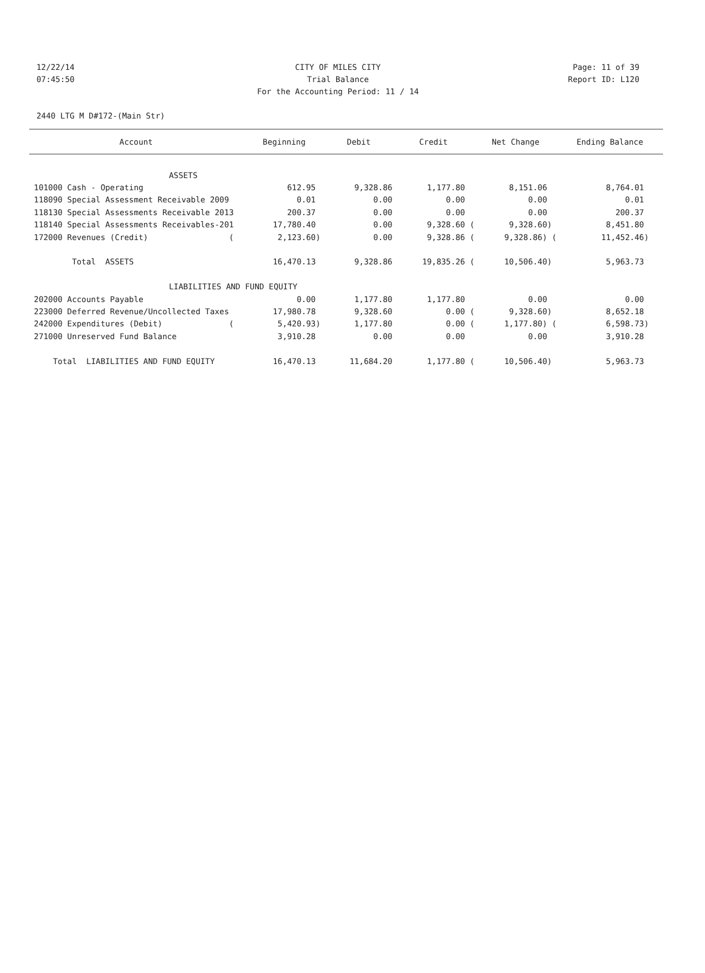12/22/14 CITY OF MILES CITY Page: 11 of 39
07:45:50 Trial Balance Report ID: L120
For the Accounting Period: 11 / 14
2440 LTG M D#172-(Main Str)
| Account | Beginning | Debit | Credit | Net Change | Ending Balance |
| --- | --- | --- | --- | --- | --- |
| ASSETS | | | | | |
| 101000 Cash - Operating | 612.95 | 9,328.86 | 1,177.80 | 8,151.06 | 8,764.01 |
| 118090 Special Assessment Receivable 2009 | 0.01 | 0.00 | 0.00 | 0.00 | 0.01 |
| 118130 Special Assessments Receivable 2013 | 200.37 | 0.00 | 0.00 | 0.00 | 200.37 |
| 118140 Special Assessments Receivables-201 | 17,780.40 | 0.00 | 9,328.60 ( | 9,328.60) | 8,451.80 |
| 172000 Revenues (Credit) ( | 2,123.60) | 0.00 | 9,328.86 ( | 9,328.86) ( | 11,452.46) |
| Total ASSETS | 16,470.13 | 9,328.86 | 19,835.26 ( | 10,506.40) | 5,963.73 |
| LIABILITIES AND FUND EQUITY | | | | | |
| 202000 Accounts Payable | 0.00 | 1,177.80 | 1,177.80 | 0.00 | 0.00 |
| 223000 Deferred Revenue/Uncollected Taxes | 17,980.78 | 9,328.60 | 0.00 ( | 9,328.60) | 8,652.18 |
| 242000 Expenditures (Debit) ( | 5,420.93) | 1,177.80 | 0.00 ( | 1,177.80) ( | 6,598.73) |
| 271000 Unreserved Fund Balance | 3,910.28 | 0.00 | 0.00 | 0.00 | 3,910.28 |
| Total LIABILITIES AND FUND EQUITY | 16,470.13 | 11,684.20 | 1,177.80 ( | 10,506.40) | 5,963.73 |